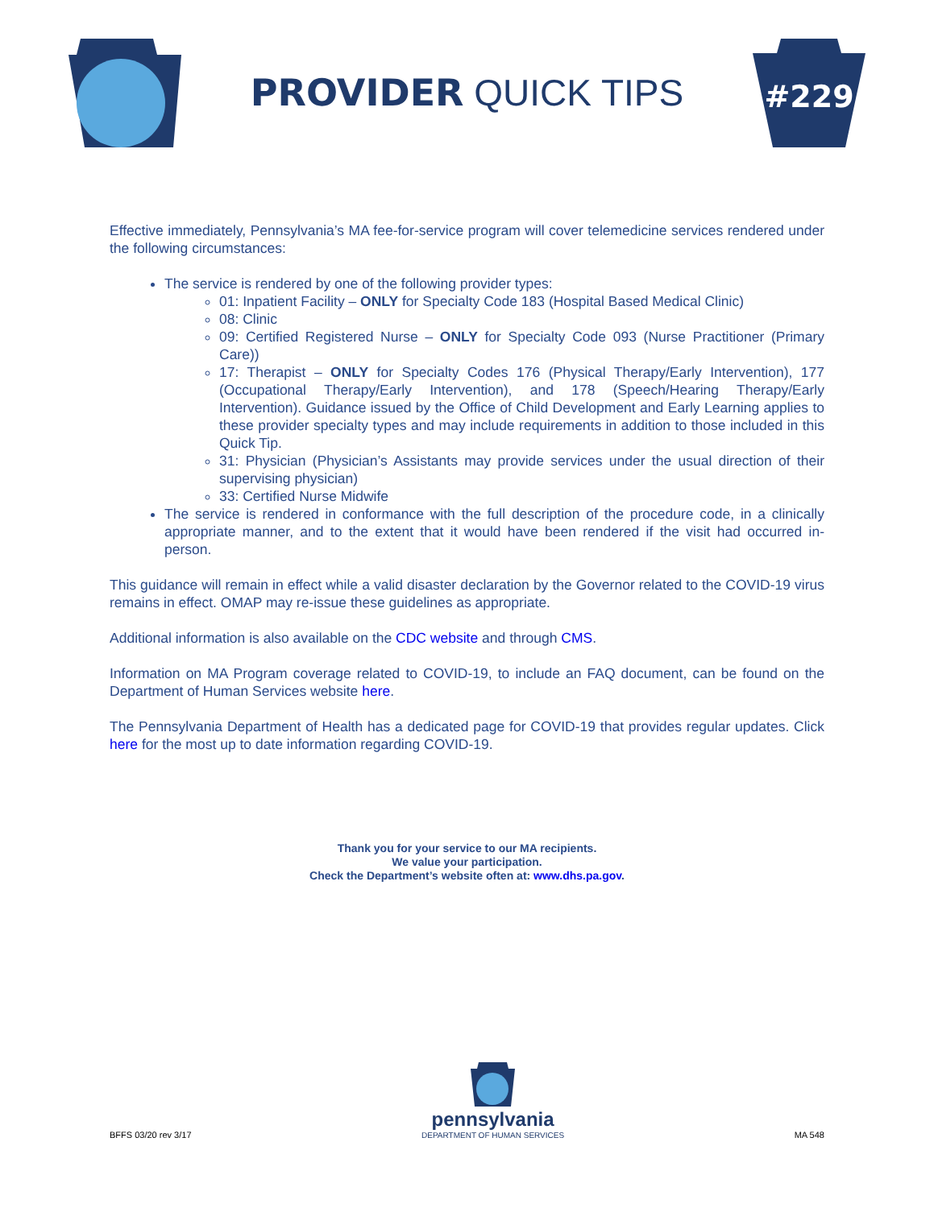PROVIDER QUICK TIPS
#229
Effective immediately, Pennsylvania’s MA fee-for-service program will cover telemedicine services rendered under the following circumstances:
The service is rendered by one of the following provider types:
01: Inpatient Facility – ONLY for Specialty Code 183 (Hospital Based Medical Clinic)
08: Clinic
09: Certified Registered Nurse – ONLY for Specialty Code 093 (Nurse Practitioner (Primary Care))
17: Therapist – ONLY for Specialty Codes 176 (Physical Therapy/Early Intervention), 177 (Occupational Therapy/Early Intervention), and 178 (Speech/Hearing Therapy/Early Intervention). Guidance issued by the Office of Child Development and Early Learning applies to these provider specialty types and may include requirements in addition to those included in this Quick Tip.
31: Physician (Physician’s Assistants may provide services under the usual direction of their supervising physician)
33: Certified Nurse Midwife
The service is rendered in conformance with the full description of the procedure code, in a clinically appropriate manner, and to the extent that it would have been rendered if the visit had occurred in-person.
This guidance will remain in effect while a valid disaster declaration by the Governor related to the COVID-19 virus remains in effect. OMAP may re-issue these guidelines as appropriate.
Additional information is also available on the CDC website and through CMS.
Information on MA Program coverage related to COVID-19, to include an FAQ document, can be found on the Department of Human Services website here.
The Pennsylvania Department of Health has a dedicated page for COVID-19 that provides regular updates. Click here for the most up to date information regarding COVID-19.
Thank you for your service to our MA recipients.
We value your participation.
Check the Department’s website often at: www.dhs.pa.gov.
BFFS 03/20 rev 3/17
pennsylvania
DEPARTMENT OF HUMAN SERVICES
MA 548